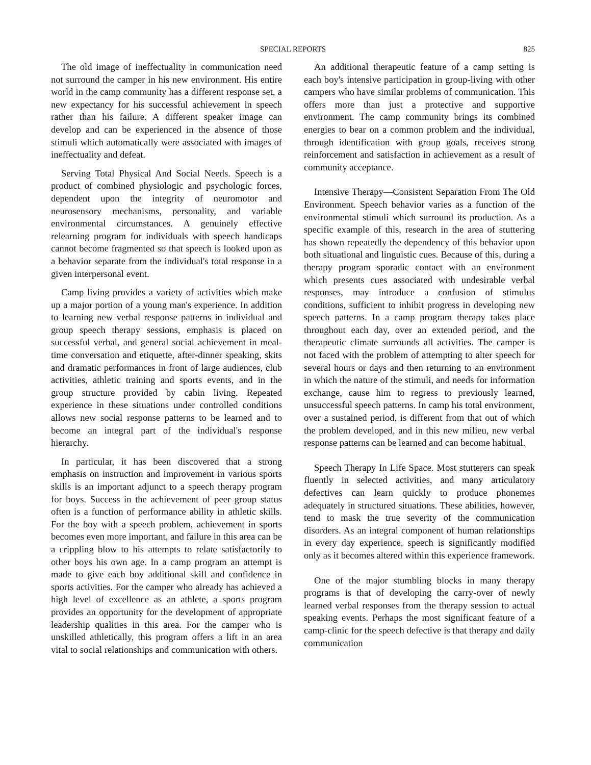SPECIAL REPORTS 825
The old image of ineffectuality in communication need not surround the camper in his new environment. His entire world in the camp community has a different response set, a new expectancy for his successful achievement in speech rather than his failure. A different speaker image can develop and can be experienced in the absence of those stimuli which automatically were associated with images of ineffectuality and defeat.
Serving Total Physical And Social Needs. Speech is a product of combined physiologic and psychologic forces, dependent upon the integrity of neuromotor and neurosensory mechanisms, personality, and variable environmental circumstances. A genuinely effective relearning program for individuals with speech handicaps cannot become fragmented so that speech is looked upon as a behavior separate from the individual's total response in a given interpersonal event.
Camp living provides a variety of activities which make up a major portion of a young man's experience. In addition to learning new verbal response patterns in individual and group speech therapy sessions, emphasis is placed on successful verbal, and general social achievement in meal-time conversation and etiquette, after-dinner speaking, skits and dramatic performances in front of large audiences, club activities, athletic training and sports events, and in the group structure provided by cabin living. Repeated experience in these situations under controlled conditions allows new social response patterns to be learned and to become an integral part of the individual's response hierarchy.
In particular, it has been discovered that a strong emphasis on instruction and improvement in various sports skills is an important adjunct to a speech therapy program for boys. Success in the achievement of peer group status often is a function of performance ability in athletic skills. For the boy with a speech problem, achievement in sports becomes even more important, and failure in this area can be a crippling blow to his attempts to relate satisfactorily to other boys his own age. In a camp program an attempt is made to give each boy additional skill and confidence in sports activities. For the camper who already has achieved a high level of excellence as an athlete, a sports program provides an opportunity for the development of appropriate leadership qualities in this area. For the camper who is unskilled athletically, this program offers a lift in an area vital to social relationships and communication with others.
An additional therapeutic feature of a camp setting is each boy's intensive participation in group-living with other campers who have similar problems of communication. This offers more than just a protective and supportive environment. The camp community brings its combined energies to bear on a common problem and the individual, through identification with group goals, receives strong reinforcement and satisfaction in achievement as a result of community acceptance.
Intensive Therapy—Consistent Separation From The Old Environment. Speech behavior varies as a function of the environmental stimuli which surround its production. As a specific example of this, research in the area of stuttering has shown repeatedly the dependency of this behavior upon both situational and linguistic cues. Because of this, during a therapy program sporadic contact with an environment which presents cues associated with undesirable verbal responses, may introduce a confusion of stimulus conditions, sufficient to inhibit progress in developing new speech patterns. In a camp program therapy takes place throughout each day, over an extended period, and the therapeutic climate surrounds all activities. The camper is not faced with the problem of attempting to alter speech for several hours or days and then returning to an environment in which the nature of the stimuli, and needs for information exchange, cause him to regress to previously learned, unsuccessful speech patterns. In camp his total environment, over a sustained period, is different from that out of which the problem developed, and in this new milieu, new verbal response patterns can be learned and can become habitual.
Speech Therapy In Life Space. Most stutterers can speak fluently in selected activities, and many articulatory defectives can learn quickly to produce phonemes adequately in structured situations. These abilities, however, tend to mask the true severity of the communication disorders. As an integral component of human relationships in every day experience, speech is significantly modified only as it becomes altered within this experience framework.
One of the major stumbling blocks in many therapy programs is that of developing the carry-over of newly learned verbal responses from the therapy session to actual speaking events. Perhaps the most significant feature of a camp-clinic for the speech defective is that therapy and daily communication